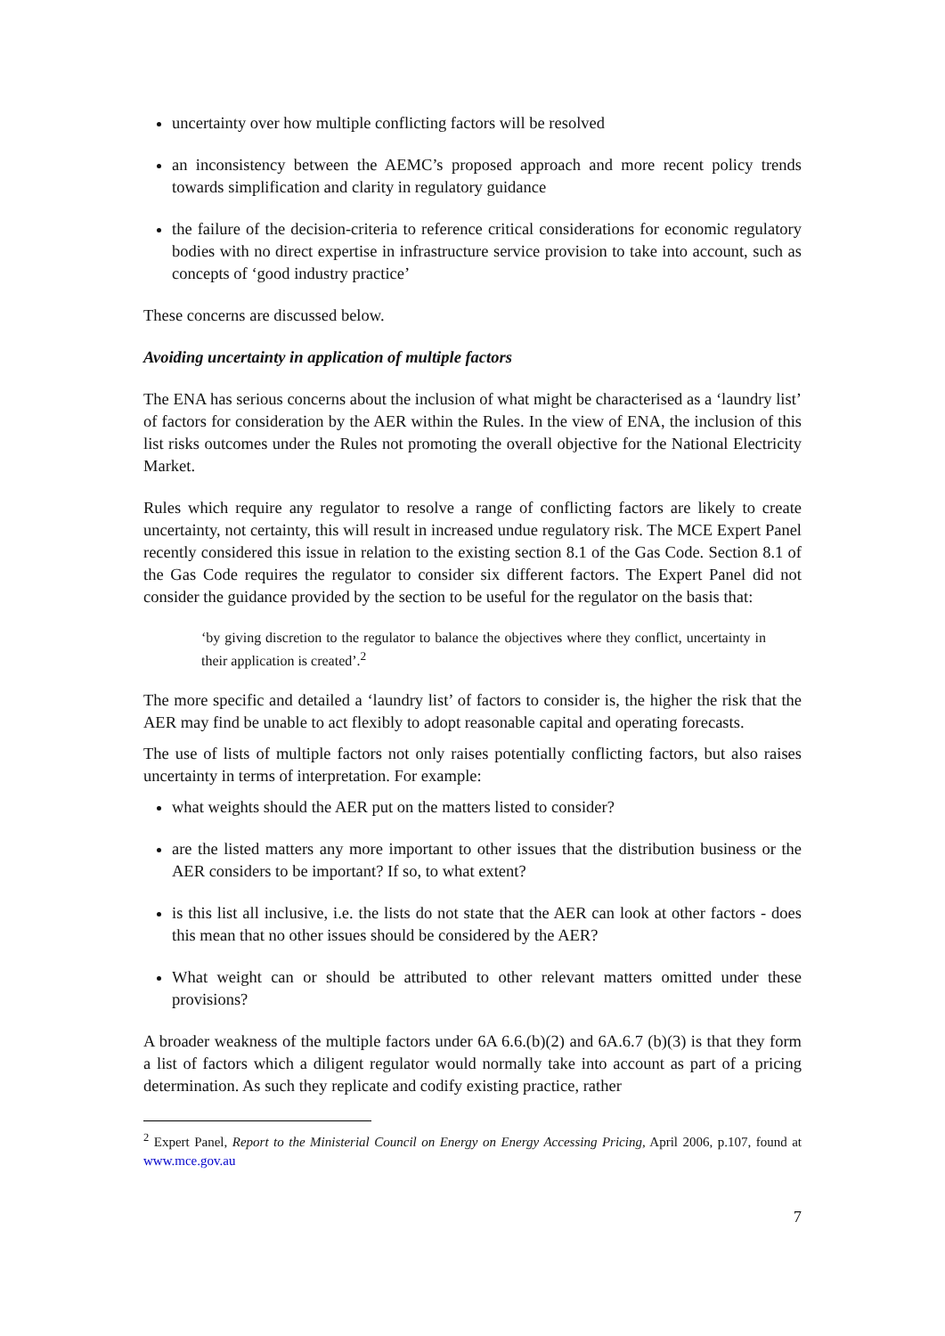uncertainty over how multiple conflicting factors will be resolved
an inconsistency between the AEMC’s proposed approach and more recent policy trends towards simplification and clarity in regulatory guidance
the failure of the decision-criteria to reference critical considerations for economic regulatory bodies with no direct expertise in infrastructure service provision to take into account, such as concepts of ‘good industry practice’
These concerns are discussed below.
Avoiding uncertainty in application of multiple factors
The ENA has serious concerns about the inclusion of what might be characterised as a ‘laundry list’ of factors for consideration by the AER within the Rules. In the view of ENA, the inclusion of this list risks outcomes under the Rules not promoting the overall objective for the National Electricity Market.
Rules which require any regulator to resolve a range of conflicting factors are likely to create uncertainty, not certainty, this will result in increased undue regulatory risk. The MCE Expert Panel recently considered this issue in relation to the existing section 8.1 of the Gas Code. Section 8.1 of the Gas Code requires the regulator to consider six different factors. The Expert Panel did not consider the guidance provided by the section to be useful for the regulator on the basis that:
‘by giving discretion to the regulator to balance the objectives where they conflict, uncertainty in their application is created’.<sup>2</sup>
The more specific and detailed a ‘laundry list’ of factors to consider is, the higher the risk that the AER may find be unable to act flexibly to adopt reasonable capital and operating forecasts.
The use of lists of multiple factors not only raises potentially conflicting factors, but also raises uncertainty in terms of interpretation. For example:
what weights should the AER put on the matters listed to consider?
are the listed matters any more important to other issues that the distribution business or the AER considers to be important? If so, to what extent?
is this list all inclusive, i.e. the lists do not state that the AER can look at other factors - does this mean that no other issues should be considered by the AER?
What weight can or should be attributed to other relevant matters omitted under these provisions?
A broader weakness of the multiple factors under 6A 6.6.(b)(2) and 6A.6.7 (b)(3) is that they form a list of factors which a diligent regulator would normally take into account as part of a pricing determination. As such they replicate and codify existing practice, rather
<sup>2</sup> Expert Panel, Report to the Ministerial Council on Energy on Energy Accessing Pricing, April 2006, p.107, found at www.mce.gov.au
7